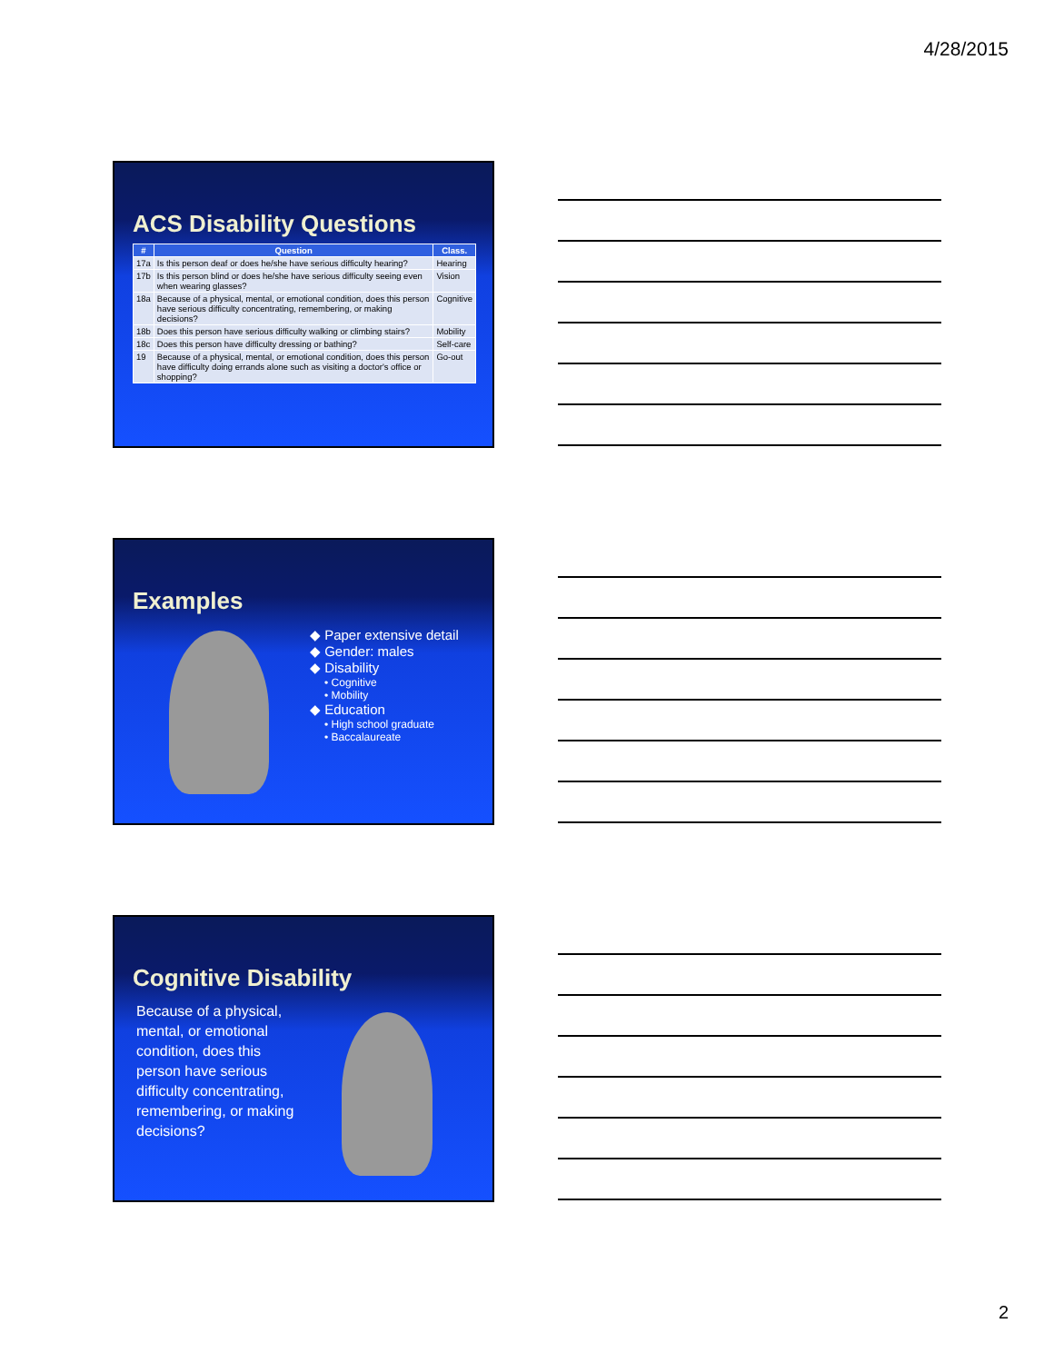4/28/2015
ACS Disability Questions
| # | Question | Class. |
| --- | --- | --- |
| 17a | Is this person deaf or does he/she have serious difficulty hearing? | Hearing |
| 17b | Is this person blind or does he/she have serious difficulty seeing even when wearing glasses? | Vision |
| 18a | Because of a physical, mental, or emotional condition, does this person have serious difficulty concentrating, remembering, or making decisions? | Cognitive |
| 18b | Does this person have serious difficulty walking or climbing stairs? | Mobility |
| 18c | Does this person have difficulty dressing or bathing? | Self-care |
| 19 | Because of a physical, mental, or emotional condition, does this person have difficulty doing errands alone such as visiting a doctor's office or shopping? | Go-out |
Examples
◆ Paper extensive detail
◆ Gender: males
◆ Disability
• Cognitive
• Mobility
◆ Education
• High school graduate
• Baccalaureate
Cognitive Disability
Because of a physical, mental, or emotional condition, does this person have serious difficulty concentrating, remembering, or making decisions?
2